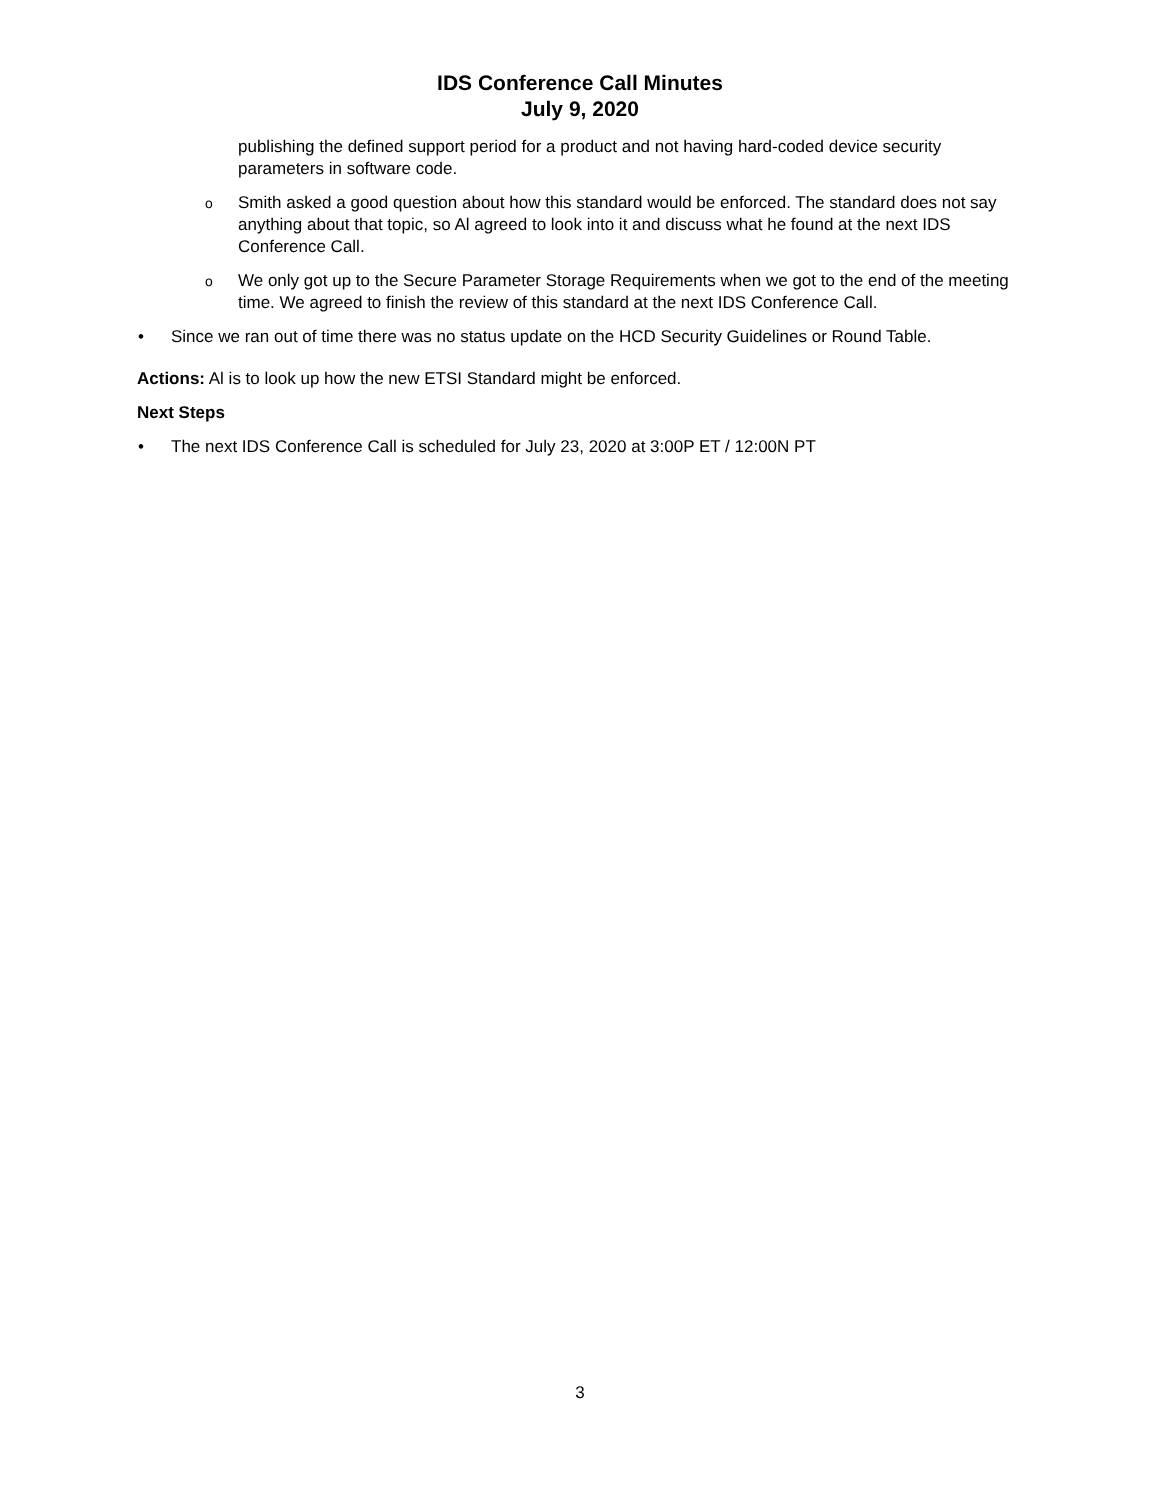IDS Conference Call Minutes
July 9, 2020
publishing the defined support period for a product and not having hard-coded device security parameters in software code.
o
Smith asked a good question about how this standard would be enforced. The standard does not say anything about that topic, so Al agreed to look into it and discuss what he found at the next IDS Conference Call.
o
We only got up to the Secure Parameter Storage Requirements when we got to the end of the meeting time. We agreed to finish the review of this standard at the next IDS Conference Call.
• Since we ran out of time there was no status update on the HCD Security Guidelines or Round Table.
Actions: Al is to look up how the new ETSI Standard might be enforced.
Next Steps
• The next IDS Conference Call is scheduled for July 23, 2020 at 3:00P ET / 12:00N PT
3